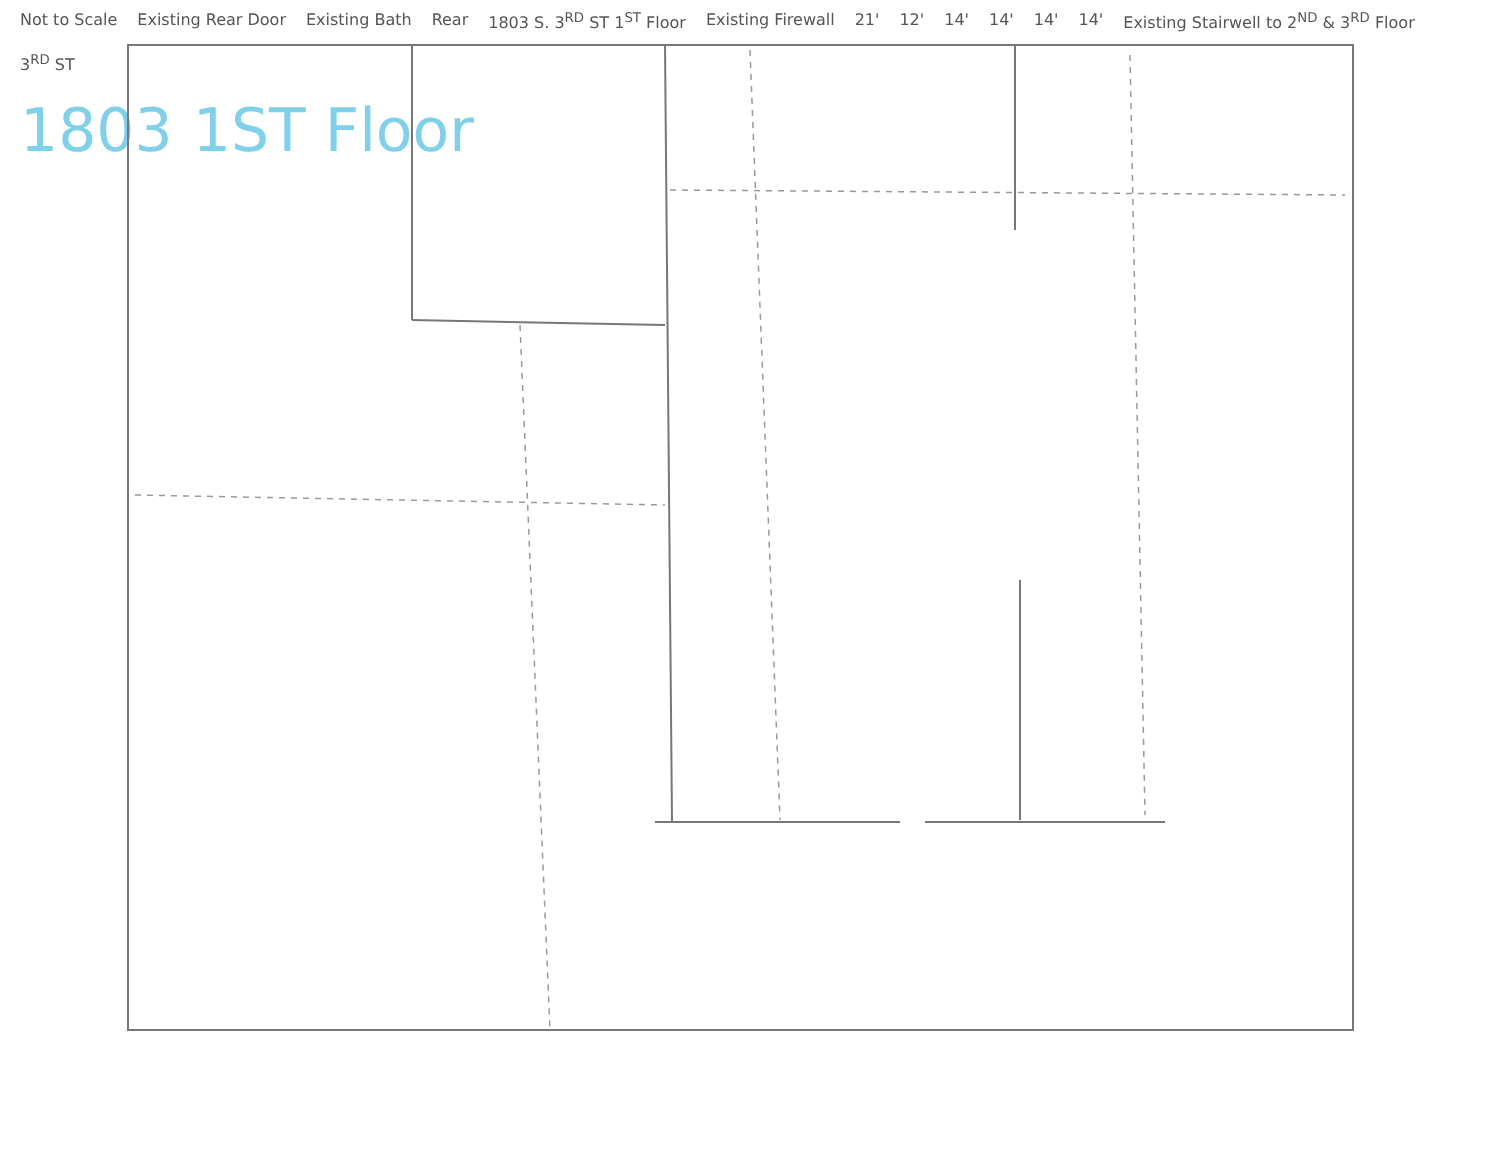Not to Scale Existing Rear Door Existing Bath Rear 1803 S. 3<sup>RD</sup> ST 1<sup>ST</sup> Floor Existing Firewall 21' 12' 14' 14' 14' 14' Existing Stairwell to 2<sup>ND</sup> & 3<sup>RD</sup> Floor 3<sup>RD</sup> ST
1803 1ST Floor